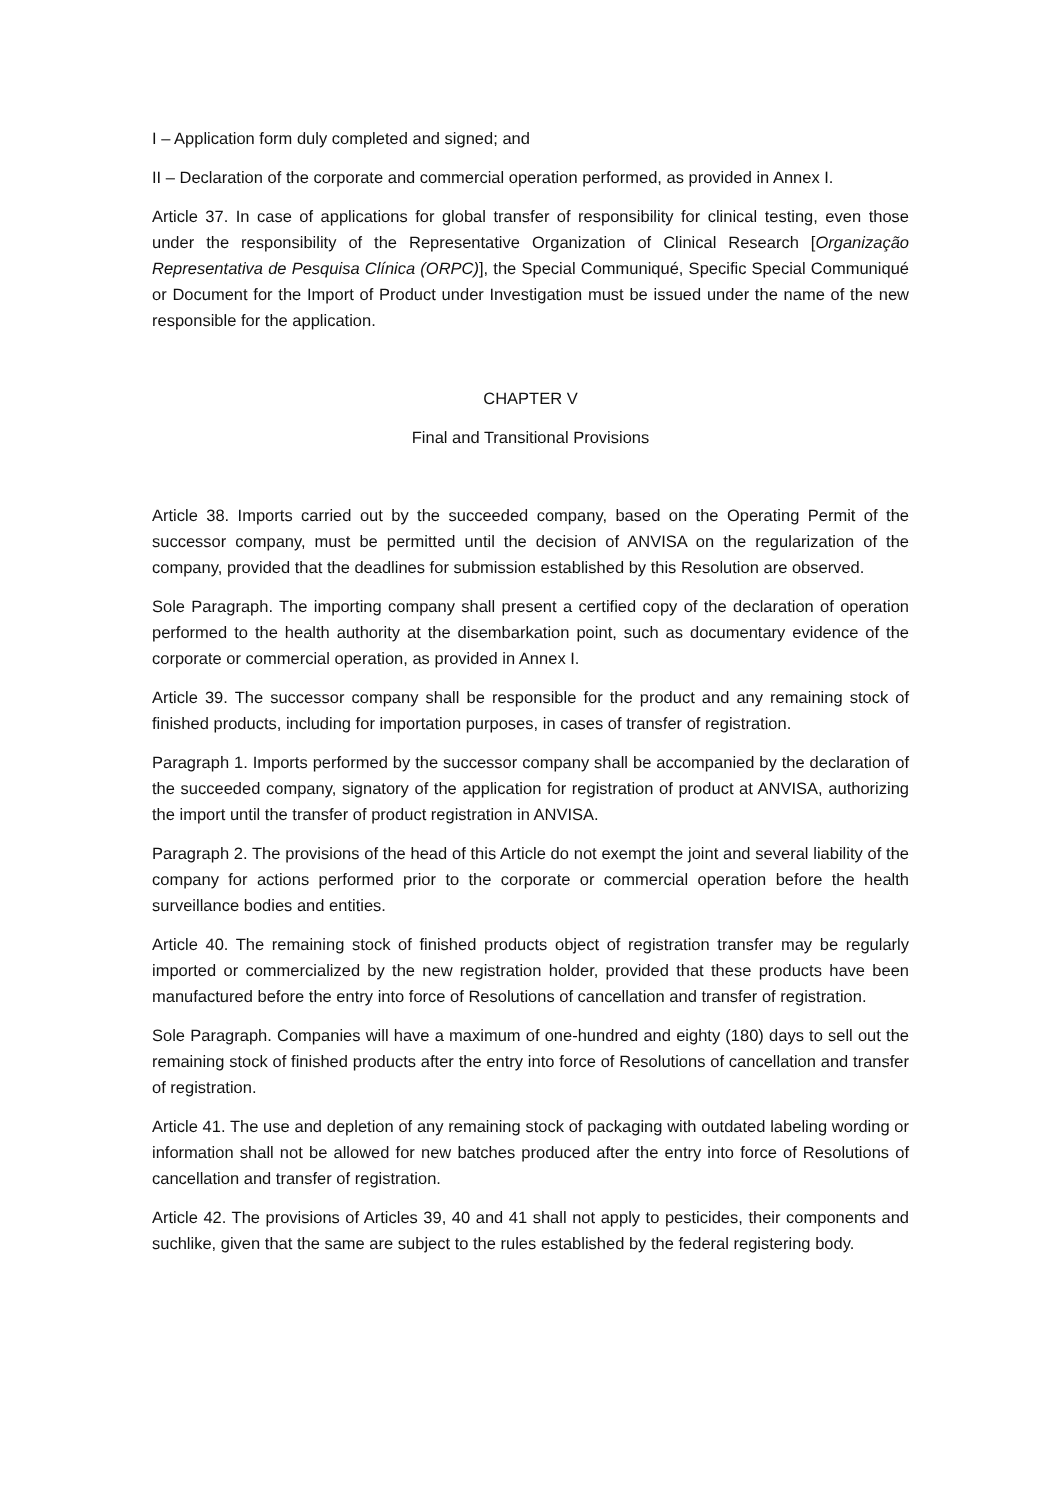I – Application form duly completed and signed; and
II – Declaration of the corporate and commercial operation performed, as provided in Annex I.
Article 37. In case of applications for global transfer of responsibility for clinical testing, even those under the responsibility of the Representative Organization of Clinical Research [Organização Representativa de Pesquisa Clínica (ORPC)], the Special Communiqué, Specific Special Communiqué or Document for the Import of Product under Investigation must be issued under the name of the new responsible for the application.
CHAPTER V
Final and Transitional Provisions
Article 38. Imports carried out by the succeeded company, based on the Operating Permit of the successor company, must be permitted until the decision of ANVISA on the regularization of the company, provided that the deadlines for submission established by this Resolution are observed.
Sole Paragraph. The importing company shall present a certified copy of the declaration of operation performed to the health authority at the disembarkation point, such as documentary evidence of the corporate or commercial operation, as provided in Annex I.
Article 39. The successor company shall be responsible for the product and any remaining stock of finished products, including for importation purposes, in cases of transfer of registration.
Paragraph 1. Imports performed by the successor company shall be accompanied by the declaration of the succeeded company, signatory of the application for registration of product at ANVISA, authorizing the import until the transfer of product registration in ANVISA.
Paragraph 2. The provisions of the head of this Article do not exempt the joint and several liability of the company for actions performed prior to the corporate or commercial operation before the health surveillance bodies and entities.
Article 40. The remaining stock of finished products object of registration transfer may be regularly imported or commercialized by the new registration holder, provided that these products have been manufactured before the entry into force of Resolutions of cancellation and transfer of registration.
Sole Paragraph. Companies will have a maximum of one-hundred and eighty (180) days to sell out the remaining stock of finished products after the entry into force of Resolutions of cancellation and transfer of registration.
Article 41. The use and depletion of any remaining stock of packaging with outdated labeling wording or information shall not be allowed for new batches produced after the entry into force of Resolutions of cancellation and transfer of registration.
Article 42. The provisions of Articles 39, 40 and 41 shall not apply to pesticides, their components and suchlike, given that the same are subject to the rules established by the federal registering body.